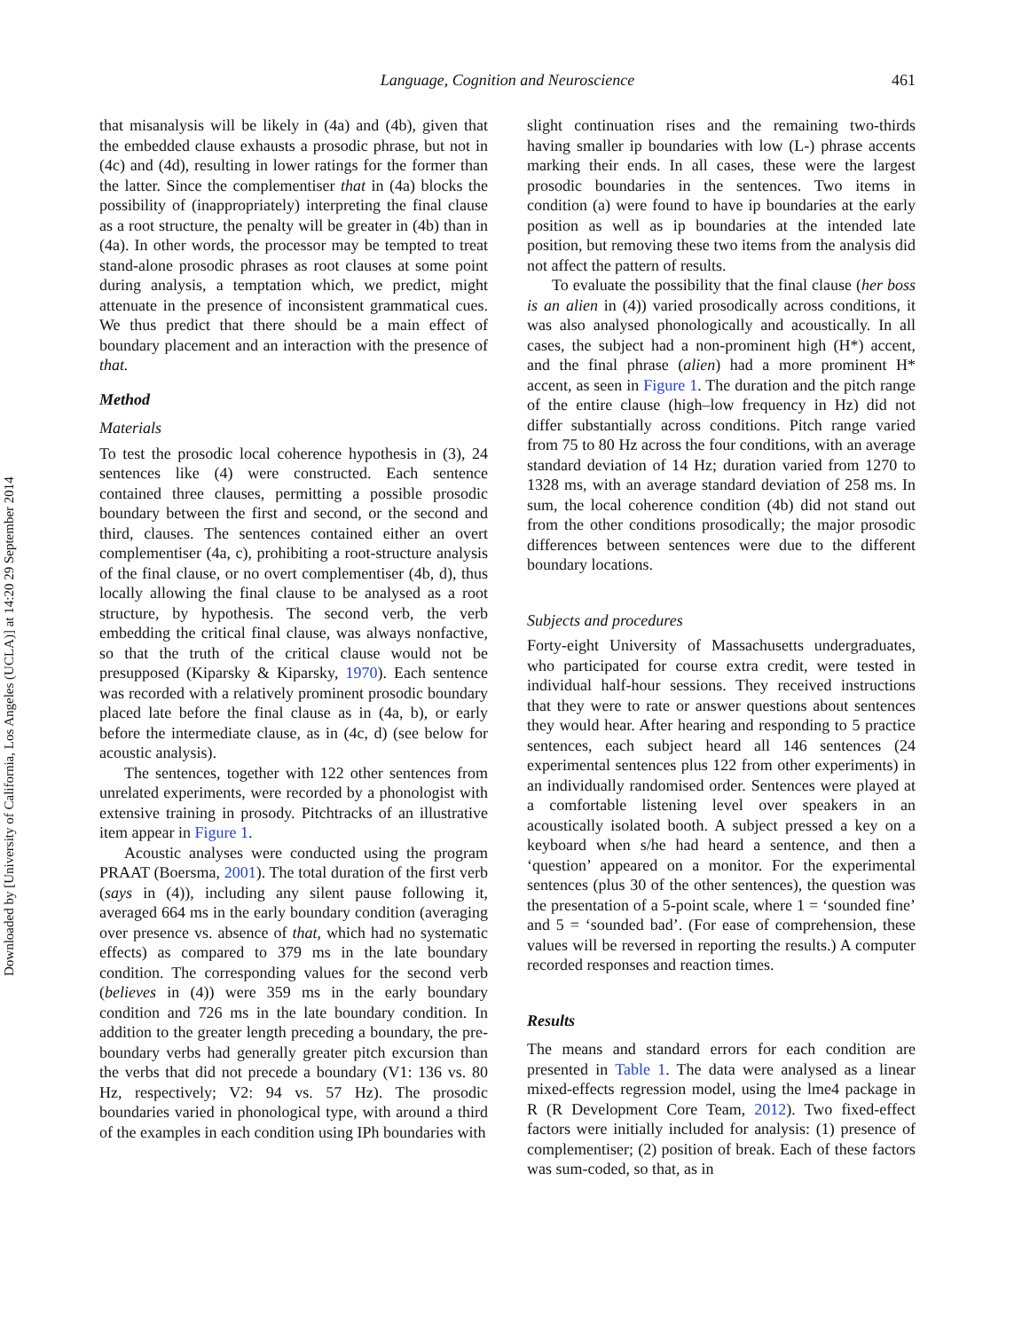Downloaded by [University of California, Los Angeles (UCLA)] at 14:20 29 September 2014
Language, Cognition and Neuroscience 461
that misanalysis will be likely in (4a) and (4b), given that the embedded clause exhausts a prosodic phrase, but not in (4c) and (4d), resulting in lower ratings for the former than the latter. Since the complementiser that in (4a) blocks the possibility of (inappropriately) interpreting the final clause as a root structure, the penalty will be greater in (4b) than in (4a). In other words, the processor may be tempted to treat stand-alone prosodic phrases as root clauses at some point during analysis, a temptation which, we predict, might attenuate in the presence of inconsistent grammatical cues. We thus predict that there should be a main effect of boundary placement and an interaction with the presence of that.
Method
Materials
To test the prosodic local coherence hypothesis in (3), 24 sentences like (4) were constructed. Each sentence contained three clauses, permitting a possible prosodic boundary between the first and second, or the second and third, clauses. The sentences contained either an overt complementiser (4a, c), prohibiting a root-structure analysis of the final clause, or no overt complementiser (4b, d), thus locally allowing the final clause to be analysed as a root structure, by hypothesis. The second verb, the verb embedding the critical final clause, was always nonfactive, so that the truth of the critical clause would not be presupposed (Kiparsky & Kiparsky, 1970). Each sentence was recorded with a relatively prominent prosodic boundary placed late before the final clause as in (4a, b), or early before the intermediate clause, as in (4c, d) (see below for acoustic analysis).
The sentences, together with 122 other sentences from unrelated experiments, were recorded by a phonologist with extensive training in prosody. Pitchtracks of an illustrative item appear in Figure 1.
Acoustic analyses were conducted using the program PRAAT (Boersma, 2001). The total duration of the first verb (says in (4)), including any silent pause following it, averaged 664 ms in the early boundary condition (averaging over presence vs. absence of that, which had no systematic effects) as compared to 379 ms in the late boundary condition. The corresponding values for the second verb (believes in (4)) were 359 ms in the early boundary condition and 726 ms in the late boundary condition. In addition to the greater length preceding a boundary, the pre-boundary verbs had generally greater pitch excursion than the verbs that did not precede a boundary (V1: 136 vs. 80 Hz, respectively; V2: 94 vs. 57 Hz). The prosodic boundaries varied in phonological type, with around a third of the examples in each condition using IPh boundaries with
slight continuation rises and the remaining two-thirds having smaller ip boundaries with low (L-) phrase accents marking their ends. In all cases, these were the largest prosodic boundaries in the sentences. Two items in condition (a) were found to have ip boundaries at the early position as well as ip boundaries at the intended late position, but removing these two items from the analysis did not affect the pattern of results.
To evaluate the possibility that the final clause (her boss is an alien in (4)) varied prosodically across conditions, it was also analysed phonologically and acoustically. In all cases, the subject had a non-prominent high (H*) accent, and the final phrase (alien) had a more prominent H* accent, as seen in Figure 1. The duration and the pitch range of the entire clause (high–low frequency in Hz) did not differ substantially across conditions. Pitch range varied from 75 to 80 Hz across the four conditions, with an average standard deviation of 14 Hz; duration varied from 1270 to 1328 ms, with an average standard deviation of 258 ms. In sum, the local coherence condition (4b) did not stand out from the other conditions prosodically; the major prosodic differences between sentences were due to the different boundary locations.
Subjects and procedures
Forty-eight University of Massachusetts undergraduates, who participated for course extra credit, were tested in individual half-hour sessions. They received instructions that they were to rate or answer questions about sentences they would hear. After hearing and responding to 5 practice sentences, each subject heard all 146 sentences (24 experimental sentences plus 122 from other experiments) in an individually randomised order. Sentences were played at a comfortable listening level over speakers in an acoustically isolated booth. A subject pressed a key on a keyboard when s/he had heard a sentence, and then a ‘question’ appeared on a monitor. For the experimental sentences (plus 30 of the other sentences), the question was the presentation of a 5-point scale, where 1 = ‘sounded fine’ and 5 = ‘sounded bad’. (For ease of comprehension, these values will be reversed in reporting the results.) A computer recorded responses and reaction times.
Results
The means and standard errors for each condition are presented in Table 1. The data were analysed as a linear mixed-effects regression model, using the lme4 package in R (R Development Core Team, 2012). Two fixed-effect factors were initially included for analysis: (1) presence of complementiser; (2) position of break. Each of these factors was sum-coded, so that, as in